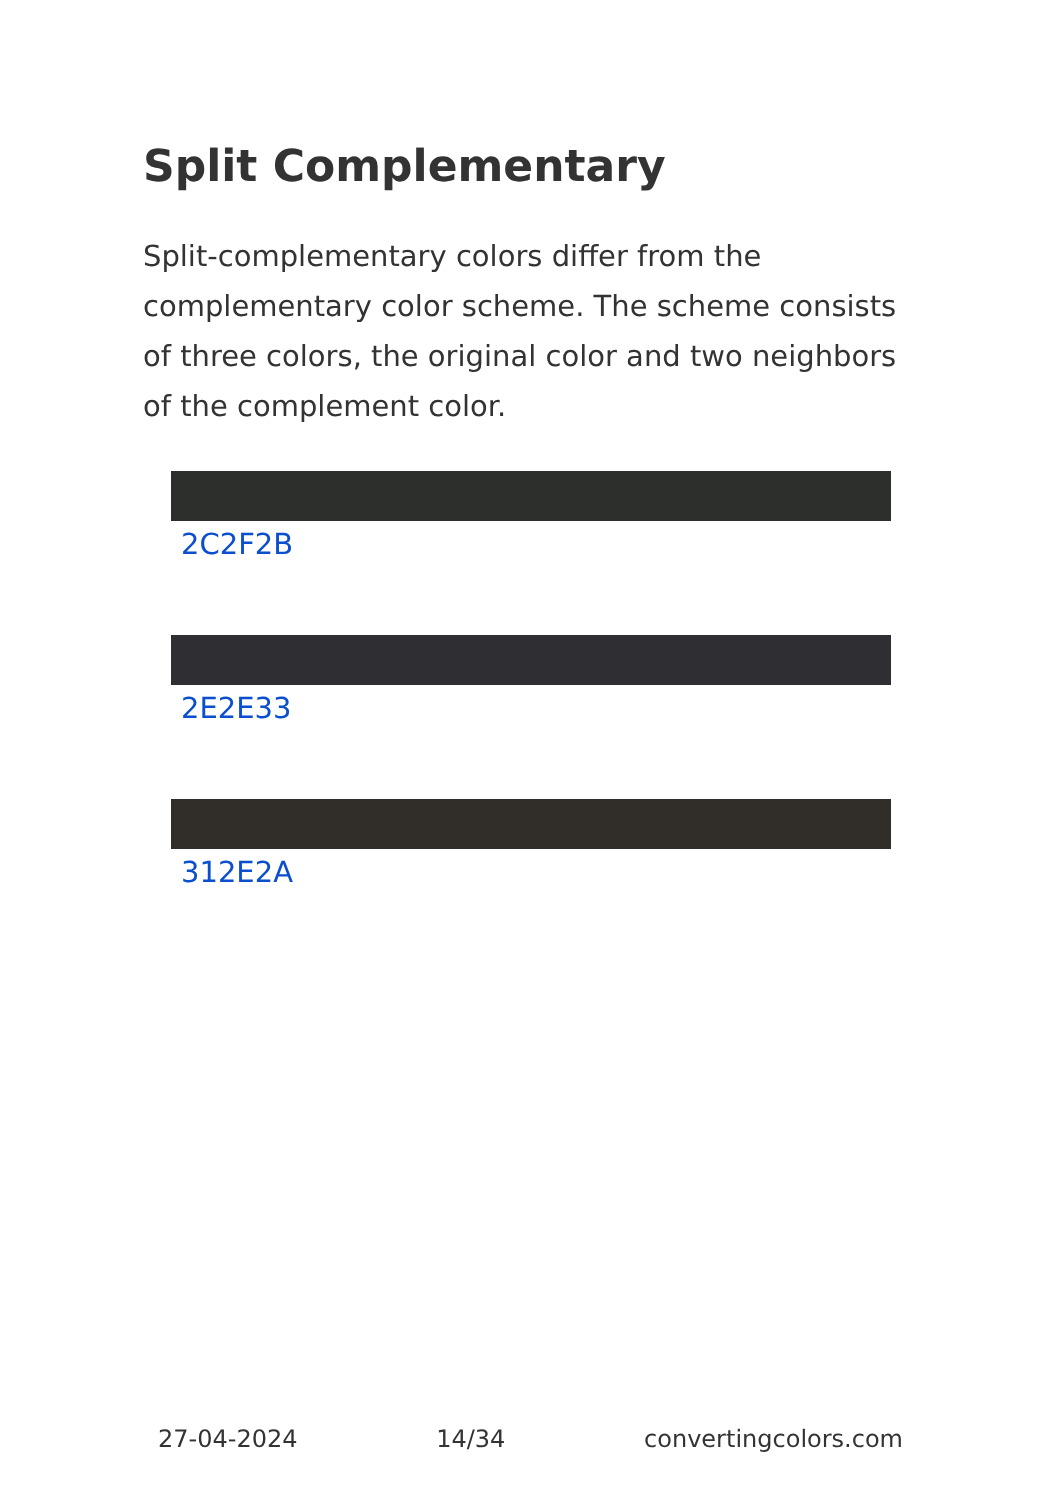Split Complementary
Split-complementary colors differ from the complementary color scheme. The scheme consists of three colors, the original color and two neighbors of the complement color.
2C2F2B
2E2E33
312E2A
27-04-2024 14/34 convertingcolors.com